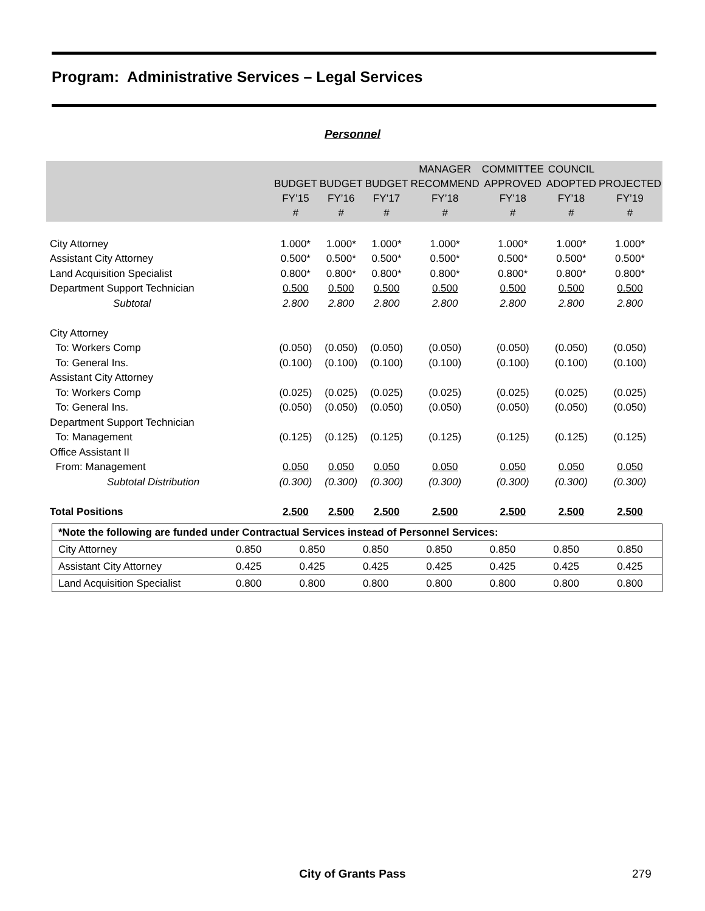Program: Administrative Services – Legal Services
Personnel
| | BUDGET FY’15 # | BUDGET FY’16 # | BUDGET FY’17 # | MANAGER RECOMMEND FY’18 # | COMMITTEE APPROVED FY’18 # | COUNCIL ADOPTED FY’18 # | PROJECTED FY’19 # |
| --- | --- | --- | --- | --- | --- | --- | --- |
| City Attorney | 1.000* | 1.000* | 1.000* | 1.000* | 1.000* | 1.000* | 1.000* |
| Assistant City Attorney | 0.500* | 0.500* | 0.500* | 0.500* | 0.500* | 0.500* | 0.500* |
| Land Acquisition Specialist | 0.800* | 0.800* | 0.800* | 0.800* | 0.800* | 0.800* | 0.800* |
| Department Support Technician | 0.500 | 0.500 | 0.500 | 0.500 | 0.500 | 0.500 | 0.500 |
| Subtotal | 2.800 | 2.800 | 2.800 | 2.800 | 2.800 | 2.800 | 2.800 |
| City Attorney | | | | | | | |
| To: Workers Comp | (0.050) | (0.050) | (0.050) | (0.050) | (0.050) | (0.050) | (0.050) |
| To: General Ins. | (0.100) | (0.100) | (0.100) | (0.100) | (0.100) | (0.100) | (0.100) |
| Assistant City Attorney | | | | | | | |
| To: Workers Comp | (0.025) | (0.025) | (0.025) | (0.025) | (0.025) | (0.025) | (0.025) |
| To: General Ins. | (0.050) | (0.050) | (0.050) | (0.050) | (0.050) | (0.050) | (0.050) |
| Department Support Technician | | | | | | | |
| To: Management | (0.125) | (0.125) | (0.125) | (0.125) | (0.125) | (0.125) | (0.125) |
| Office Assistant II | | | | | | | |
| From: Management | 0.050 | 0.050 | 0.050 | 0.050 | 0.050 | 0.050 | 0.050 |
| Subtotal Distribution | (0.300) | (0.300) | (0.300) | (0.300) | (0.300) | (0.300) | (0.300) |
| Total Positions | 2.500 | 2.500 | 2.500 | 2.500 | 2.500 | 2.500 | 2.500 |
| *Note the following are funded under Contractual Services instead of Personnel Services: | | | | | | | |
| City Attorney | 0.850 | 0.850 | 0.850 | 0.850 | 0.850 | 0.850 | 0.850 |
| Assistant City Attorney | 0.425 | 0.425 | 0.425 | 0.425 | 0.425 | 0.425 | 0.425 |
| Land Acquisition Specialist | 0.800 | 0.800 | 0.800 | 0.800 | 0.800 | 0.800 | 0.800 |
City of Grants Pass 279